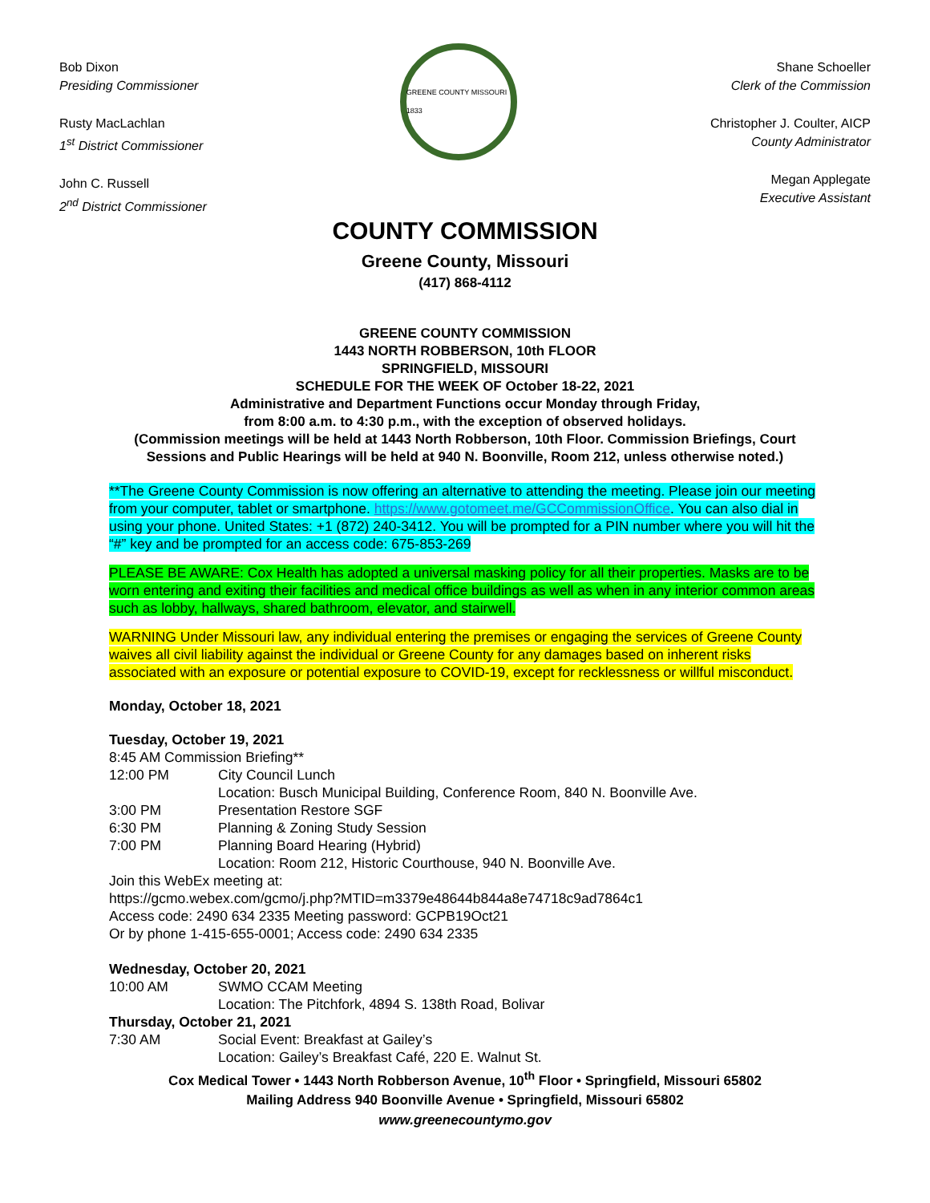Bob Dixon
Presiding Commissioner
Rusty MacLachlan
1<sup>st</sup> District Commissioner
John C. Russell
2<sup>nd</sup> District Commissioner
GREENE COUNTY MISSOURI 1833
Shane Schoeller
Clerk of the Commission
Christopher J. Coulter, AICP
County Administrator
Megan Applegate
Executive Assistant
COUNTY COMMISSION
Greene County, Missouri
(417) 868-4112
GREENE COUNTY COMMISSION
1443 NORTH ROBBERSON, 10th FLOOR
SPRINGFIELD, MISSOURI
SCHEDULE FOR THE WEEK OF October 18-22, 2021
Administrative and Department Functions occur Monday through Friday,
from 8:00 a.m. to 4:30 p.m., with the exception of observed holidays.
(Commission meetings will be held at 1443 North Robberson, 10th Floor. Commission Briefings, Court Sessions and Public Hearings will be held at 940 N. Boonville, Room 212, unless otherwise noted.)
**The Greene County Commission is now offering an alternative to attending the meeting. Please join our meeting from your computer, tablet or smartphone. https://www.gotomeet.me/GCCommissionOffice. You can also dial in using your phone. United States: +1 (872) 240-3412. You will be prompted for a PIN number where you will hit the “#” key and be prompted for an access code: 675-853-269
PLEASE BE AWARE: Cox Health has adopted a universal masking policy for all their properties. Masks are to be worn entering and exiting their facilities and medical office buildings as well as when in any interior common areas such as lobby, hallways, shared bathroom, elevator, and stairwell.
WARNING Under Missouri law, any individual entering the premises or engaging the services of Greene County waives all civil liability against the individual or Greene County for any damages based on inherent risks associated with an exposure or potential exposure to COVID-19, except for recklessness or willful misconduct.
Monday, October 18, 2021
Tuesday, October 19, 2021
8:45 AM Commission Briefing**
12:00 PM City Council Lunch
Location: Busch Municipal Building, Conference Room, 840 N. Boonville Ave.
3:00 PM Presentation Restore SGF
6:30 PM Planning & Zoning Study Session
7:00 PM Planning Board Hearing (Hybrid)
Location: Room 212, Historic Courthouse, 940 N. Boonville Ave.
Join this WebEx meeting at:
https://gcmo.webex.com/gcmo/j.php?MTID=m3379e48644b844a8e74718c9ad7864c1
Access code: 2490 634 2335 Meeting password: GCPB19Oct21
Or by phone 1-415-655-0001; Access code: 2490 634 2335
Wednesday, October 20, 2021
10:00 AM SWMO CCAM Meeting
Location: The Pitchfork, 4894 S. 138th Road, Bolivar
Thursday, October 21, 2021
7:30 AM Social Event: Breakfast at Gailey’s
Location: Gailey’s Breakfast Café, 220 E. Walnut St.
Cox Medical Tower • 1443 North Robberson Avenue, 10<sup>th</sup> Floor • Springfield, Missouri 65802
Mailing Address 940 Boonville Avenue • Springfield, Missouri 65802
www.greenecountymo.gov